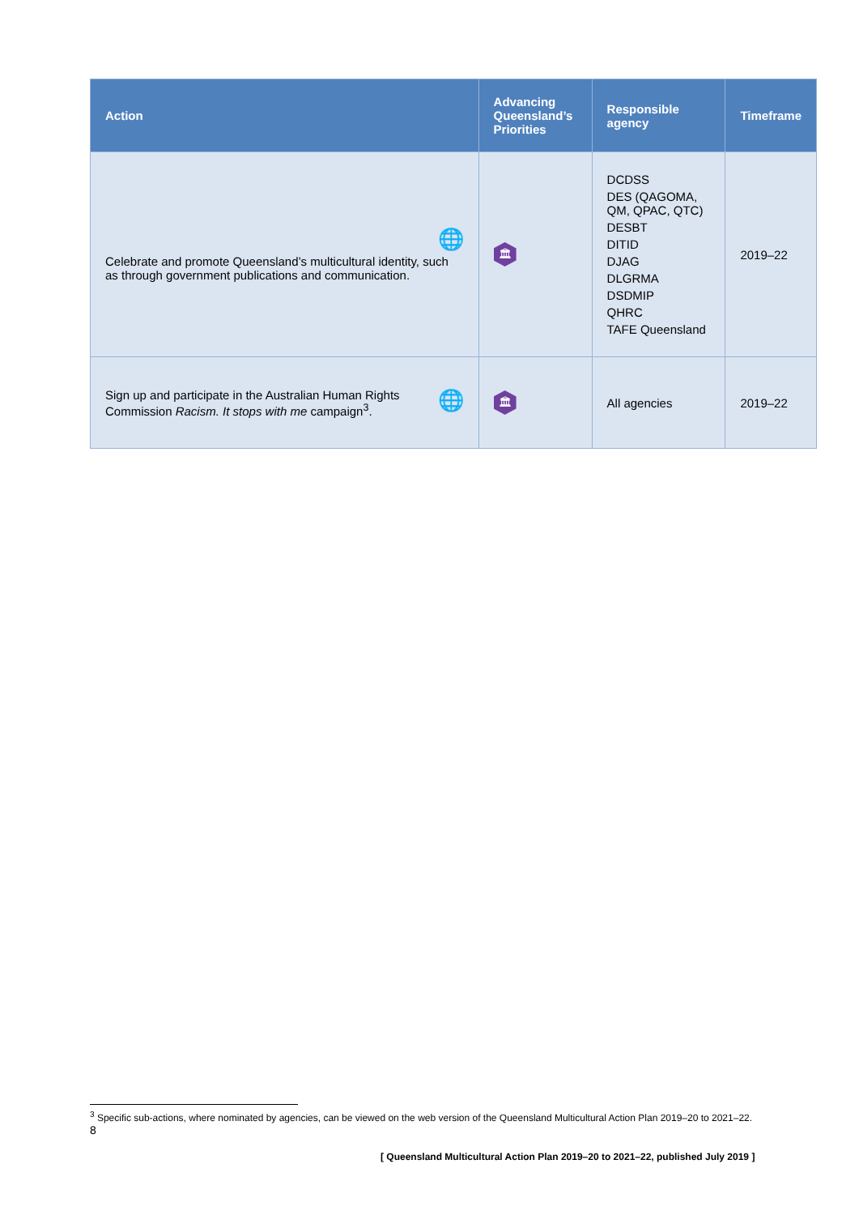| Action | Advancing Queensland’s Priorities | Responsible agency | Timeframe |
| --- | --- | --- | --- |
| 🌐 Celebrate and promote Queensland’s multicultural identity, such as through government publications and communication. | 🏛 | DCDSS DES (QAGOMA, QM, QPAC, QTC) DESBT DITID DJAG DLGRMA DSDMIP QHRC TAFE Queensland | 2019–22 |
| 🌐 Sign up and participate in the Australian Human Rights Commission Racism. It stops with me campaign<sup>3</sup>. | 🏛 | All agencies | 2019–22 |
<sup>3</sup> Specific sub-actions, where nominated by agencies, can be viewed on the web version of the Queensland Multicultural Action Plan 2019–20 to 2021–22.
8
[ Queensland Multicultural Action Plan 2019–20 to 2021–22, published July 2019 ]